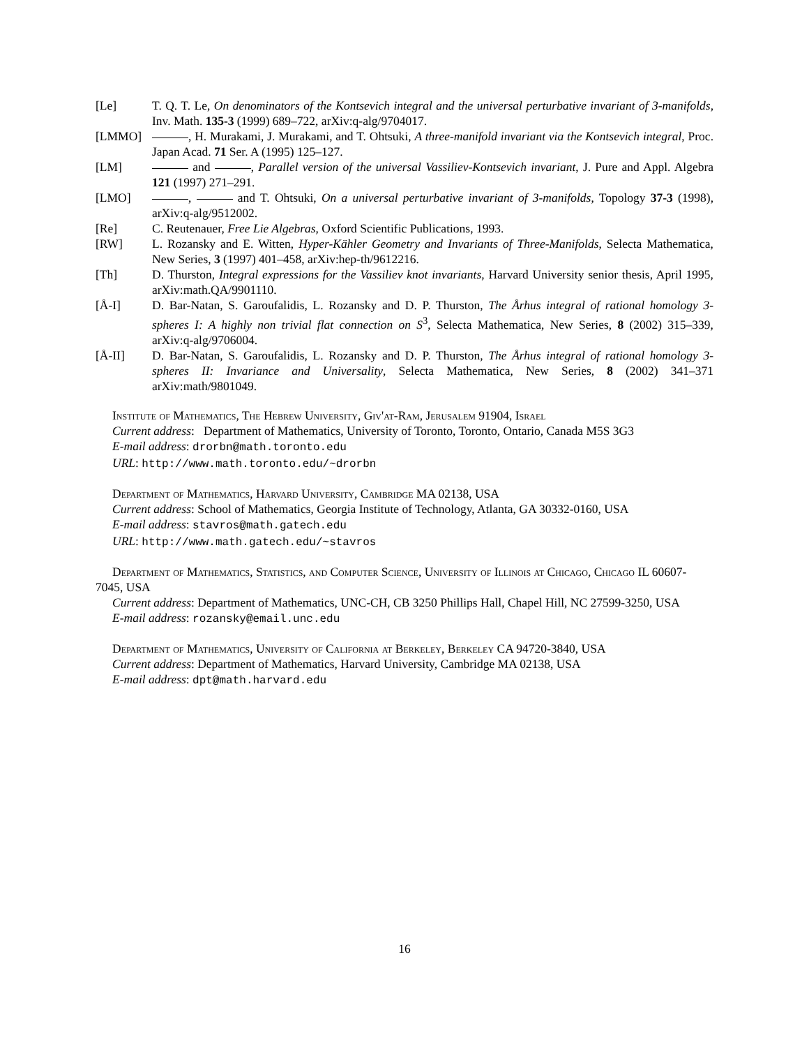[Le] T. Q. T. Le, On denominators of the Kontsevich integral and the universal perturbative invariant of 3-manifolds, Inv. Math. 135-3 (1999) 689–722, arXiv:q-alg/9704017.
[LMMO] , H. Murakami, J. Murakami, and T. Ohtsuki, A three-manifold invariant via the Kontsevich integral, Proc. Japan Acad. 71 Ser. A (1995) 125–127.
[LM] and , Parallel version of the universal Vassiliev-Kontsevich invariant, J. Pure and Appl. Algebra 121 (1997) 271–291.
[LMO] , and T. Ohtsuki, On a universal perturbative invariant of 3-manifolds, Topology 37-3 (1998), arXiv:q-alg/9512002.
[Re] C. Reutenauer, Free Lie Algebras, Oxford Scientific Publications, 1993.
[RW] L. Rozansky and E. Witten, Hyper-Kähler Geometry and Invariants of Three-Manifolds, Selecta Mathematica, New Series, 3 (1997) 401–458, arXiv:hep-th/9612216.
[Th] D. Thurston, Integral expressions for the Vassiliev knot invariants, Harvard University senior thesis, April 1995, arXiv:math.QA/9901110.
[Å-I] D. Bar-Natan, S. Garoufalidis, L. Rozansky and D. P. Thurston, The Århus integral of rational homology 3-spheres I: A highly non trivial flat connection on S<sup>3</sup>, Selecta Mathematica, New Series, 8 (2002) 315–339, arXiv:q-alg/9706004.
[Å-II] D. Bar-Natan, S. Garoufalidis, L. Rozansky and D. P. Thurston, The Århus integral of rational homology 3-spheres II: Invariance and Universality, Selecta Mathematica, New Series, 8 (2002) 341–371 arXiv:math/9801049.
Institute of Mathematics, The Hebrew University, Giv'at-Ram, Jerusalem 91904, Israel
Current address: Department of Mathematics, University of Toronto, Toronto, Ontario, Canada M5S 3G3
E-mail address: drorbn@math.toronto.edu
URL: http://www.math.toronto.edu/~drorbn
Department of Mathematics, Harvard University, Cambridge MA 02138, USA
Current address: School of Mathematics, Georgia Institute of Technology, Atlanta, GA 30332-0160, USA
E-mail address: stavros@math.gatech.edu
URL: http://www.math.gatech.edu/~stavros
Department of Mathematics, Statistics, and Computer Science, University of Illinois at Chicago, Chicago IL 60607-7045, USA
Current address: Department of Mathematics, UNC-CH, CB 3250 Phillips Hall, Chapel Hill, NC 27599-3250, USA
E-mail address: rozansky@email.unc.edu
Department of Mathematics, University of California at Berkeley, Berkeley CA 94720-3840, USA
Current address: Department of Mathematics, Harvard University, Cambridge MA 02138, USA
E-mail address: dpt@math.harvard.edu
16